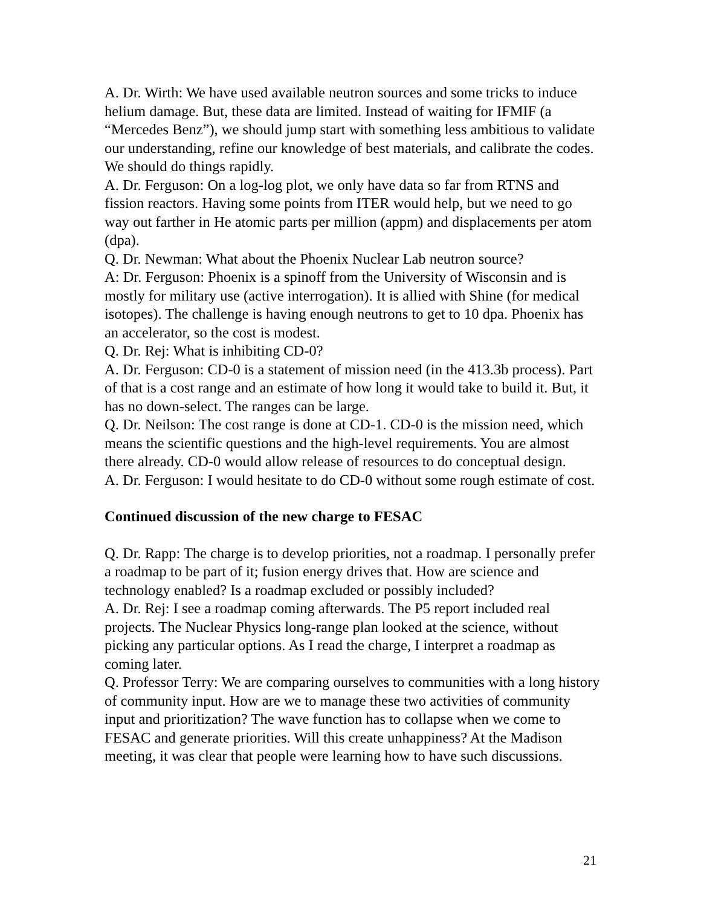A. Dr. Wirth: We have used available neutron sources and some tricks to induce helium damage. But, these data are limited. Instead of waiting for IFMIF (a “Mercedes Benz”), we should jump start with something less ambitious to validate our understanding, refine our knowledge of best materials, and calibrate the codes. We should do things rapidly.
A. Dr. Ferguson: On a log-log plot, we only have data so far from RTNS and fission reactors. Having some points from ITER would help, but we need to go way out farther in He atomic parts per million (appm) and displacements per atom (dpa).
Q. Dr. Newman: What about the Phoenix Nuclear Lab neutron source?
A: Dr. Ferguson: Phoenix is a spinoff from the University of Wisconsin and is mostly for military use (active interrogation). It is allied with Shine (for medical isotopes). The challenge is having enough neutrons to get to 10 dpa. Phoenix has an accelerator, so the cost is modest.
Q. Dr. Rej: What is inhibiting CD-0?
A. Dr. Ferguson: CD-0 is a statement of mission need (in the 413.3b process). Part of that is a cost range and an estimate of how long it would take to build it. But, it has no down-select. The ranges can be large.
Q. Dr. Neilson: The cost range is done at CD-1. CD-0 is the mission need, which means the scientific questions and the high-level requirements. You are almost there already. CD-0 would allow release of resources to do conceptual design.
A. Dr. Ferguson: I would hesitate to do CD-0 without some rough estimate of cost.
Continued discussion of the new charge to FESAC
Q. Dr. Rapp: The charge is to develop priorities, not a roadmap. I personally prefer a roadmap to be part of it; fusion energy drives that. How are science and technology enabled? Is a roadmap excluded or possibly included?
A. Dr. Rej: I see a roadmap coming afterwards. The P5 report included real projects. The Nuclear Physics long-range plan looked at the science, without picking any particular options. As I read the charge, I interpret a roadmap as coming later.
Q. Professor Terry: We are comparing ourselves to communities with a long history of community input. How are we to manage these two activities of community input and prioritization? The wave function has to collapse when we come to FESAC and generate priorities. Will this create unhappiness? At the Madison meeting, it was clear that people were learning how to have such discussions.
21